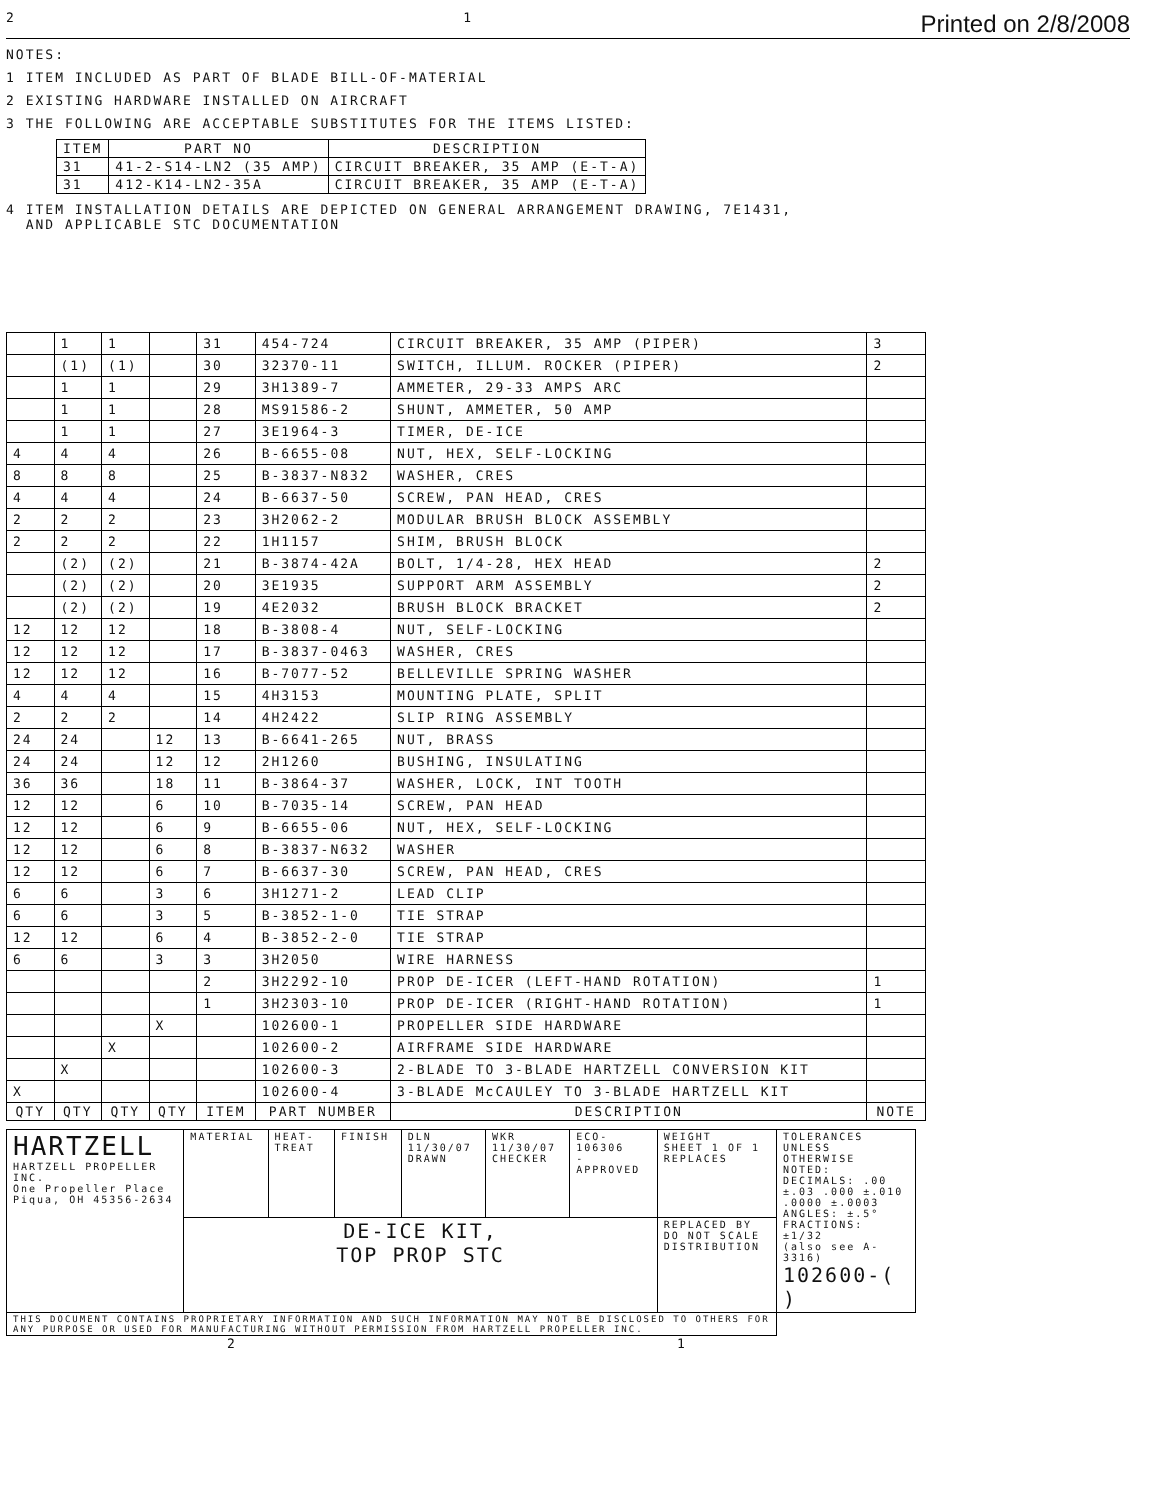2 1 Printed on 2/8/2008
NOTES:
1 ITEM INCLUDED AS PART OF BLADE BILL-OF-MATERIAL
2 EXISTING HARDWARE INSTALLED ON AIRCRAFT
3 THE FOLLOWING ARE ACCEPTABLE SUBSTITUTES FOR THE ITEMS LISTED:
| ITEM | PART NO | DESCRIPTION |
| --- | --- | --- |
| 31 | 41-2-S14-LN2 (35 AMP) | CIRCUIT BREAKER, 35 AMP (E-T-A) |
| 31 | 412-K14-LN2-35A | CIRCUIT BREAKER, 35 AMP (E-T-A) |
4 ITEM INSTALLATION DETAILS ARE DEPICTED ON GENERAL ARRANGEMENT DRAWING, 7E1431,
AND APPLICABLE STC DOCUMENTATION
| | 1 | 1 | | 31 | 454-724 | CIRCUIT BREAKER, 35 AMP (PIPER) | 3 |
| | (1) | (1) | | 30 | 32370-11 | SWITCH, ILLUM. ROCKER (PIPER) | 2 |
| | 1 | 1 | | 29 | 3H1389-7 | AMMETER, 29-33 AMPS ARC | |
| | 1 | 1 | | 28 | MS91586-2 | SHUNT, AMMETER, 50 AMP | |
| | 1 | 1 | | 27 | 3E1964-3 | TIMER, DE-ICE | |
| 4 | 4 | 4 | | 26 | B-6655-08 | NUT, HEX, SELF-LOCKING | |
| 8 | 8 | 8 | | 25 | B-3837-N832 | WASHER, CRES | |
| 4 | 4 | 4 | | 24 | B-6637-50 | SCREW, PAN HEAD, CRES | |
| 2 | 2 | 2 | | 23 | 3H2062-2 | MODULAR BRUSH BLOCK ASSEMBLY | |
| 2 | 2 | 2 | | 22 | 1H1157 | SHIM, BRUSH BLOCK | |
| | (2) | (2) | | 21 | B-3874-42A | BOLT, 1/4-28, HEX HEAD | 2 |
| | (2) | (2) | | 20 | 3E1935 | SUPPORT ARM ASSEMBLY | 2 |
| | (2) | (2) | | 19 | 4E2032 | BRUSH BLOCK BRACKET | 2 |
| 12 | 12 | 12 | | 18 | B-3808-4 | NUT, SELF-LOCKING | |
| 12 | 12 | 12 | | 17 | B-3837-0463 | WASHER, CRES | |
| 12 | 12 | 12 | | 16 | B-7077-52 | BELLEVILLE SPRING WASHER | |
| 4 | 4 | 4 | | 15 | 4H3153 | MOUNTING PLATE, SPLIT | |
| 2 | 2 | 2 | | 14 | 4H2422 | SLIP RING ASSEMBLY | |
| 24 | 24 | | 12 | 13 | B-6641-265 | NUT, BRASS | |
| 24 | 24 | | 12 | 12 | 2H1260 | BUSHING, INSULATING | |
| 36 | 36 | | 18 | 11 | B-3864-37 | WASHER, LOCK, INT TOOTH | |
| 12 | 12 | | 6 | 10 | B-7035-14 | SCREW, PAN HEAD | |
| 12 | 12 | | 6 | 9 | B-6655-06 | NUT, HEX, SELF-LOCKING | |
| 12 | 12 | | 6 | 8 | B-3837-N632 | WASHER | |
| 12 | 12 | | 6 | 7 | B-6637-30 | SCREW, PAN HEAD, CRES | |
| 6 | 6 | | 3 | 6 | 3H1271-2 | LEAD CLIP | |
| 6 | 6 | | 3 | 5 | B-3852-1-0 | TIE STRAP | |
| 12 | 12 | | 6 | 4 | B-3852-2-0 | TIE STRAP | |
| 6 | 6 | | 3 | 3 | 3H2050 | WIRE HARNESS | |
| | | | | 2 | 3H2292-10 | PROP DE-ICER (LEFT-HAND ROTATION) | 1 |
| | | | | 1 | 3H2303-10 | PROP DE-ICER (RIGHT-HAND ROTATION) | 1 |
| | | | X | | 102600-1 | PROPELLER SIDE HARDWARE | |
| | | X | | | 102600-2 | AIRFRAME SIDE HARDWARE | |
| | X | | | | 102600-3 | 2-BLADE TO 3-BLADE HARTZELL CONVERSION KIT | |
| X | | | | | 102600-4 | 3-BLADE McCAULEY TO 3-BLADE HARTZELL KIT | |
| QTY | QTY | QTY | QTY | ITEM | PART NUMBER | DESCRIPTION | NOTE |
| HARTZELL HARTZELL PROPELLER INC. One Propeller Place Piqua, OH 45356-2634 | MATERIAL | HEAT-TREAT | FINISH | DLN 11/30/07 DRAWN | WKR 11/30/07 CHECKER | ECO-106306 - APPROVED | WEIGHT SHEET 1 OF 1 REPLACES | TOLERANCES UNLESS OTHERWISE NOTED: DECIMALS: .00 ±.03 .000 ±.010 .0000 ±.0003 ANGLES: ±.5° FRACTIONS: ±1/32 (also see A-3316) 102600-( ) |
| | DE-ICE KIT, TOP PROP STC | | | | | | REPLACED BY DO NOT SCALE DISTRIBUTION | |
| THIS DOCUMENT CONTAINS PROPRIETARY INFORMATION AND SUCH INFORMATION MAY NOT BE DISCLOSED TO OTHERS FOR ANY PURPOSE OR USED FOR MANUFACTURING WITHOUT PERMISSION FROM HARTZELL PROPELLER INC. | | | | | | | | |
2 1